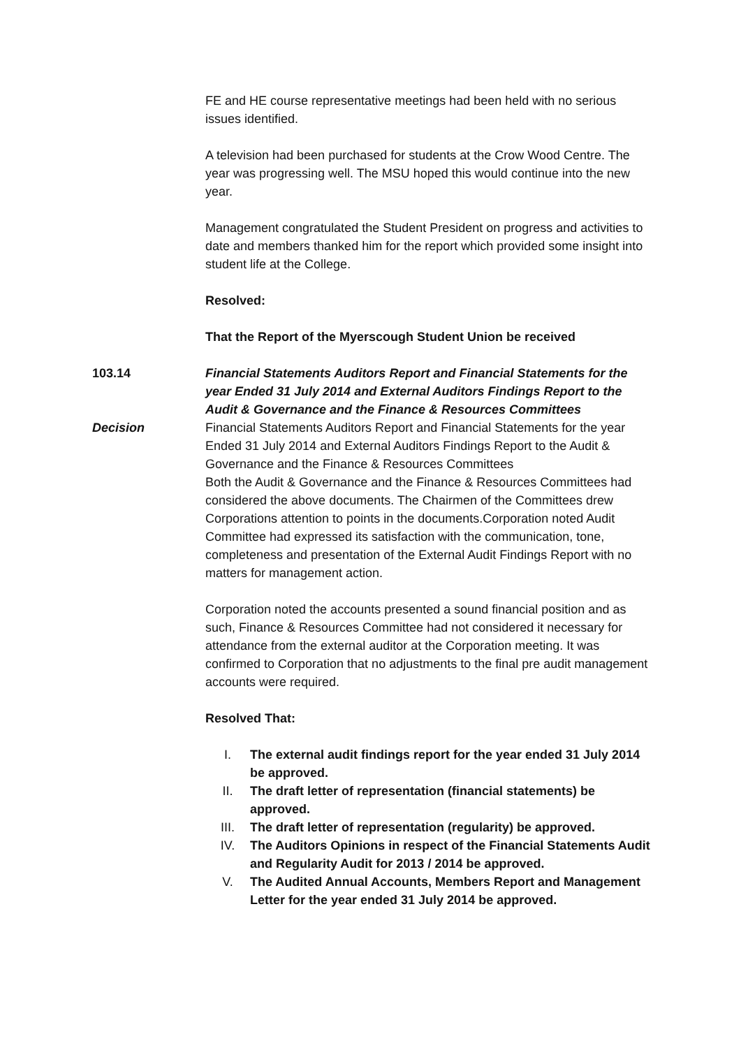FE and HE course representative meetings had been held with no serious issues identified.
A television had been purchased for students at the Crow Wood Centre. The year was progressing well. The MSU hoped this would continue into the new year.
Management congratulated the Student President on progress and activities to date and members thanked him for the report which provided some insight into student life at the College.
Resolved:
That the Report of the Myerscough Student Union be received
103.14 Financial Statements Auditors Report and Financial Statements for the year Ended 31 July 2014 and External Auditors Findings Report to the Audit & Governance and the Finance & Resources Committees
Decision Financial Statements Auditors Report and Financial Statements for the year Ended 31 July 2014 and External Auditors Findings Report to the Audit & Governance and the Finance & Resources Committees
Both the Audit & Governance and the Finance & Resources Committees had considered the above documents. The Chairmen of the Committees drew Corporations attention to points in the documents.Corporation noted Audit Committee had expressed its satisfaction with the communication, tone, completeness and presentation of the External Audit Findings Report with no matters for management action.
Corporation noted the accounts presented a sound financial position and as such, Finance & Resources Committee had not considered it necessary for attendance from the external auditor at the Corporation meeting. It was confirmed to Corporation that no adjustments to the final pre audit management accounts were required.
Resolved That:
I. The external audit findings report for the year ended 31 July 2014 be approved.
II. The draft letter of representation (financial statements) be approved.
III. The draft letter of representation (regularity) be approved.
IV. The Auditors Opinions in respect of the Financial Statements Audit and Regularity Audit for 2013 / 2014 be approved.
V. The Audited Annual Accounts, Members Report and Management Letter for the year ended 31 July 2014 be approved.